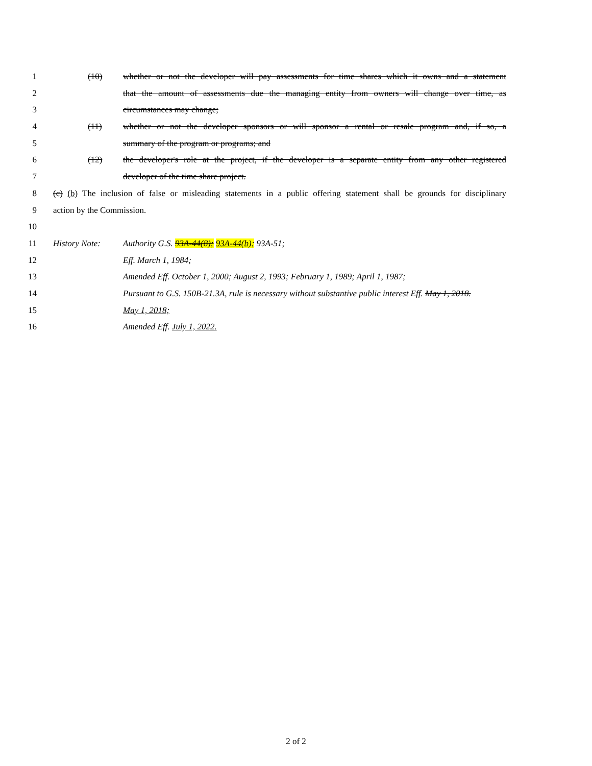1 (10) whether or not the developer will pay assessments for time shares which it owns and a statement
2 that the amount of assessments due the managing entity from owners will change over time, as
3 circumstances may change;
4 (11) whether or not the developer sponsors or will sponsor a rental or resale program and, if so, a
5 summary of the program or programs; and
6 (12) the developer's role at the project, if the developer is a separate entity from any other registered
7 developer of the time share project.
8 (c) (b) The inclusion of false or misleading statements in a public offering statement shall be grounds for disciplinary
9 action by the Commission.
10
11 History Note: Authority G.S. 93A-44(8); 93A-44(b); 93A-51;
12 Eff. March 1, 1984;
13 Amended Eff. October 1, 2000; August 2, 1993; February 1, 1989; April 1, 1987;
14 Pursuant to G.S. 150B-21.3A, rule is necessary without substantive public interest Eff. May 1, 2018.
15 May 1, 2018;
16 Amended Eff. July 1, 2022.
2 of 2